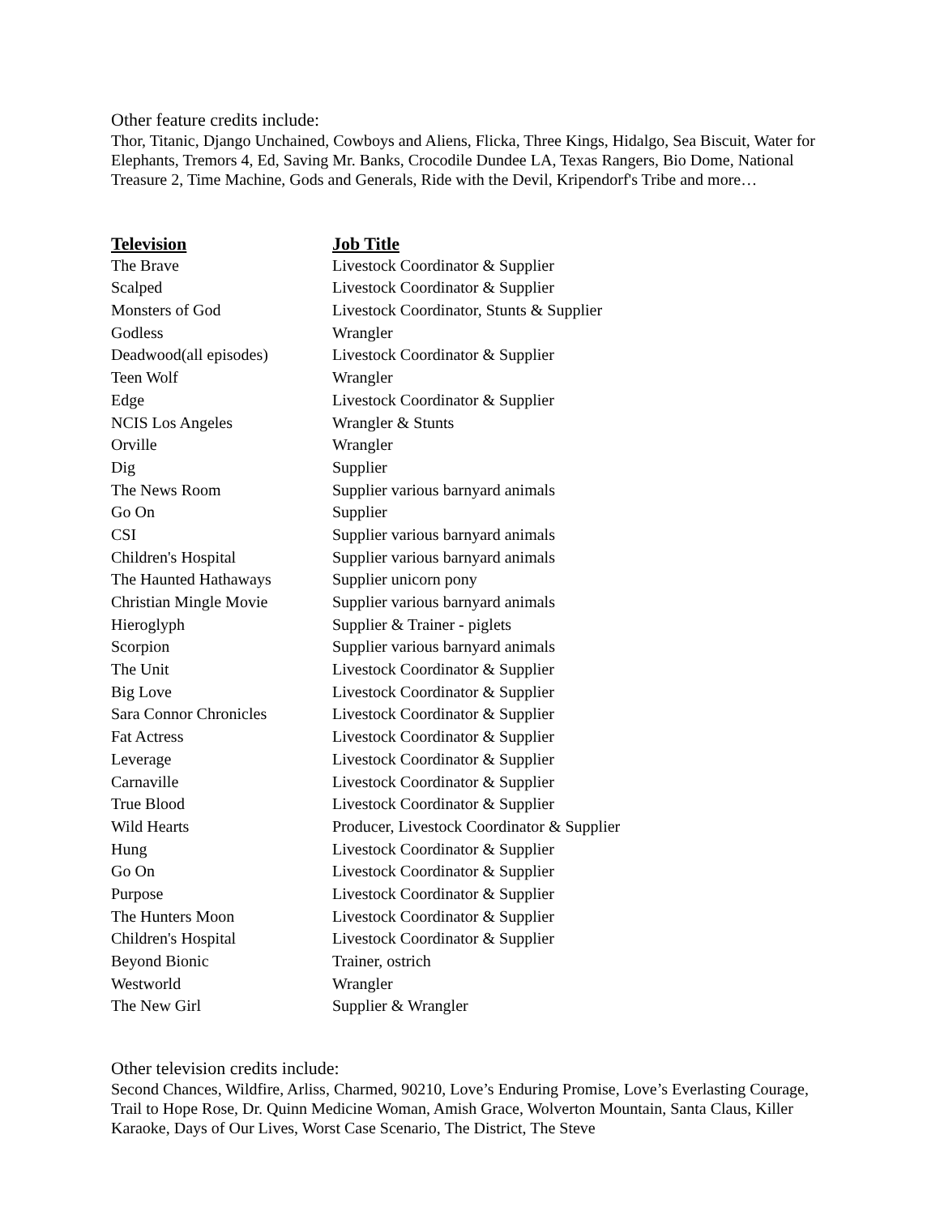Other feature credits include:
Thor, Titanic, Django Unchained, Cowboys and Aliens, Flicka, Three Kings, Hidalgo, Sea Biscuit, Water for Elephants, Tremors 4, Ed, Saving Mr. Banks, Crocodile Dundee LA, Texas Rangers, Bio Dome, National Treasure 2, Time Machine, Gods and Generals, Ride with the Devil, Kripendorf's Tribe and more…
| Television | Job Title |
| --- | --- |
| The Brave | Livestock Coordinator & Supplier |
| Scalped | Livestock Coordinator & Supplier |
| Monsters of God | Livestock Coordinator, Stunts & Supplier |
| Godless | Wrangler |
| Deadwood(all episodes) | Livestock Coordinator & Supplier |
| Teen Wolf | Wrangler |
| Edge | Livestock Coordinator & Supplier |
| NCIS Los Angeles | Wrangler & Stunts |
| Orville | Wrangler |
| Dig | Supplier |
| The News Room | Supplier various barnyard animals |
| Go On | Supplier |
| CSI | Supplier various barnyard animals |
| Children's Hospital | Supplier various barnyard animals |
| The Haunted Hathaways | Supplier unicorn pony |
| Christian Mingle Movie | Supplier various barnyard animals |
| Hieroglyph | Supplier & Trainer - piglets |
| Scorpion | Supplier various barnyard animals |
| The Unit | Livestock Coordinator & Supplier |
| Big Love | Livestock Coordinator & Supplier |
| Sara Connor Chronicles | Livestock Coordinator & Supplier |
| Fat Actress | Livestock Coordinator & Supplier |
| Leverage | Livestock Coordinator & Supplier |
| Carnaville | Livestock Coordinator & Supplier |
| True Blood | Livestock Coordinator & Supplier |
| Wild Hearts | Producer, Livestock Coordinator & Supplier |
| Hung | Livestock Coordinator & Supplier |
| Go On | Livestock Coordinator & Supplier |
| Purpose | Livestock Coordinator & Supplier |
| The Hunters Moon | Livestock Coordinator & Supplier |
| Children's Hospital | Livestock Coordinator & Supplier |
| Beyond Bionic | Trainer, ostrich |
| Westworld | Wrangler |
| The New Girl | Supplier & Wrangler |
Other television credits include:
Second Chances, Wildfire, Arliss, Charmed, 90210, Love’s Enduring Promise, Love’s Everlasting Courage, Trail to Hope Rose, Dr. Quinn Medicine Woman, Amish Grace, Wolverton Mountain, Santa Claus, Killer Karaoke, Days of Our Lives, Worst Case Scenario, The District, The Steve